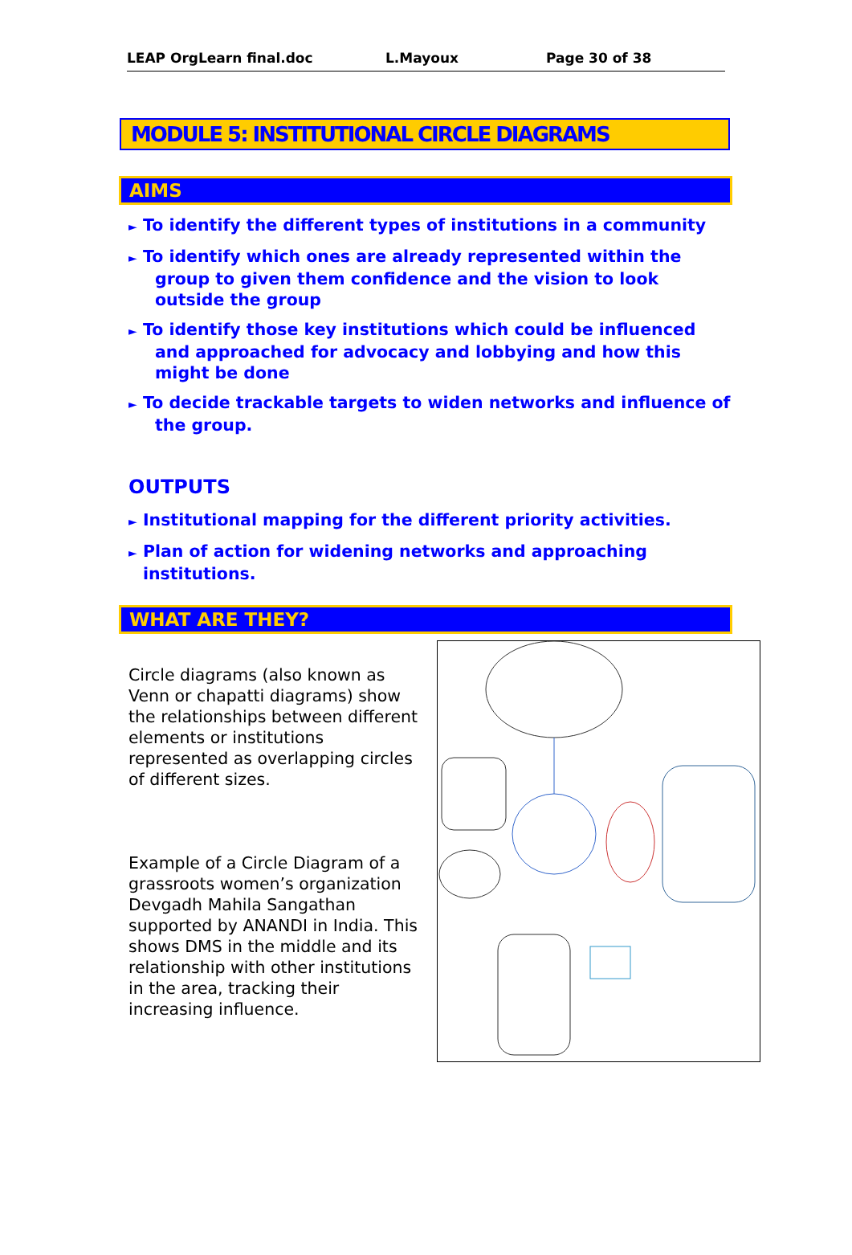LEAP OrgLearn final.doc L.Mayoux Page 30 of 38
MODULE 5: INSTITUTIONAL CIRCLE DIAGRAMS
AIMS
► To identify the different types of institutions in a community
► To identify which ones are already represented within the group to given them confidence and the vision to look outside the group
► To identify those key institutions which could be influenced and approached for advocacy and lobbying and how this might be done
► To decide trackable targets to widen networks and influence of the group.
OUTPUTS
► Institutional mapping for the different priority activities.
► Plan of action for widening networks and approaching institutions.
WHAT ARE THEY?
Circle diagrams (also known as Venn or chapatti diagrams) show the relationships between different elements or institutions represented as overlapping circles of different sizes.
Example of a Circle Diagram of a grassroots women’s organization Devgadh Mahila Sangathan supported by ANANDI in India. This shows DMS in the middle and its relationship with other institutions in the area, tracking their increasing influence.